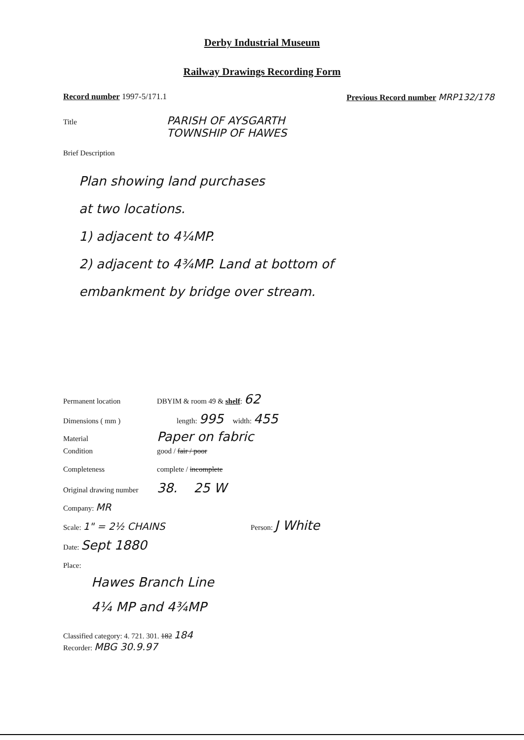Derby Industrial Museum
Railway Drawings Recording Form
Record number 1997-5/171.1 Previous Record number MRP132/178
Title
PARISH OF AYSGARTH
TOWNSHIP OF HAWES
Brief Description
Plan showing land purchases
at two locations.
1) adjacent to 4¼MP.
2) adjacent to 4¾MP. Land at bottom of
embankment by bridge over stream.
Permanent location DBYIM & room 49 & shelf: 62
Dimensions ( mm ) length: 995 width: 455
Material
Paper on fabric
Condition good / fair / poor
Completeness complete / incomplete
Original drawing number
38. 25 W
Company: MR
Scale: 1" = 2½ CHAINS
Person: J White
Date: Sept 1880
Place:
Hawes Branch Line
4¼ MP and 4¾MP
Classified category: 4. 721. 301. 182 184
Recorder: MBG 30.9.97